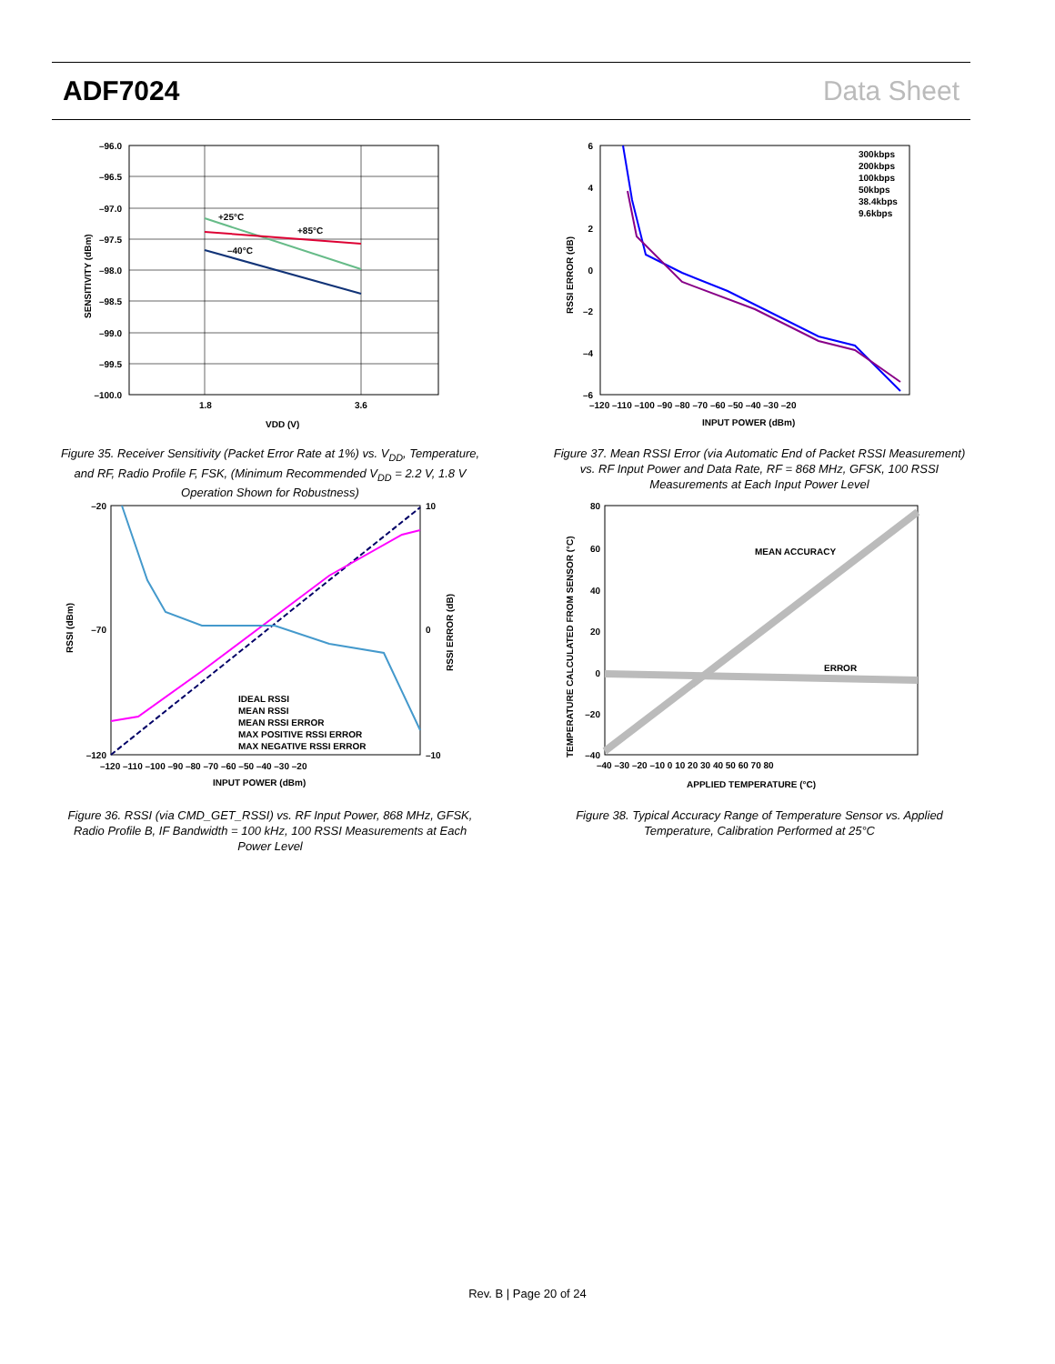ADF7024 Data Sheet
+25°C
+85°C
–40°C
–96.0
–96.5
–97.0
–97.5
–98.0
–98.5
–99.0
–99.5
–100.0
1.8
3.6
VDD (V)
SENSITIVITY (dBm)
Figure 35. Receiver Sensitivity (Packet Error Rate at 1%) vs. V<sub>DD</sub>, Temperature, and RF, Radio Profile F, FSK, (Minimum Recommended V<sub>DD</sub> = 2.2 V, 1.8 V Operation Shown for Robustness)
IDEAL RSSI
MEAN RSSI
MEAN RSSI ERROR
MAX POSITIVE RSSI ERROR
MAX NEGATIVE RSSI ERROR
–20
–70
–120
10
0
–10
–120 –110 –100 –90 –80 –70 –60 –50 –40 –30 –20
INPUT POWER (dBm)
RSSI (dBm)
RSSI ERROR (dB)
Figure 36. RSSI (via CMD_GET_RSSI) vs. RF Input Power, 868 MHz, GFSK, Radio Profile B, IF Bandwidth = 100 kHz, 100 RSSI Measurements at Each Power Level
300kbps
200kbps
100kbps
50kbps
38.4kbps
9.6kbps
6
4
2
0
–2
–4
–6
–120 –110 –100 –90 –80 –70 –60 –50 –40 –30 –20
INPUT POWER (dBm)
RSSI ERROR (dB)
Figure 37. Mean RSSI Error (via Automatic End of Packet RSSI Measurement) vs. RF Input Power and Data Rate, RF = 868 MHz, GFSK, 100 RSSI Measurements at Each Input Power Level
MEAN ACCURACY
ERROR
80
60
40
20
0
–20
–40
–40 –30 –20 –10 0 10 20 30 40 50 60 70 80
APPLIED TEMPERATURE (°C)
TEMPERATURE CALCULATED FROM SENSOR (°C)
Figure 38. Typical Accuracy Range of Temperature Sensor vs. Applied Temperature, Calibration Performed at 25°C
Rev. B | Page 20 of 24